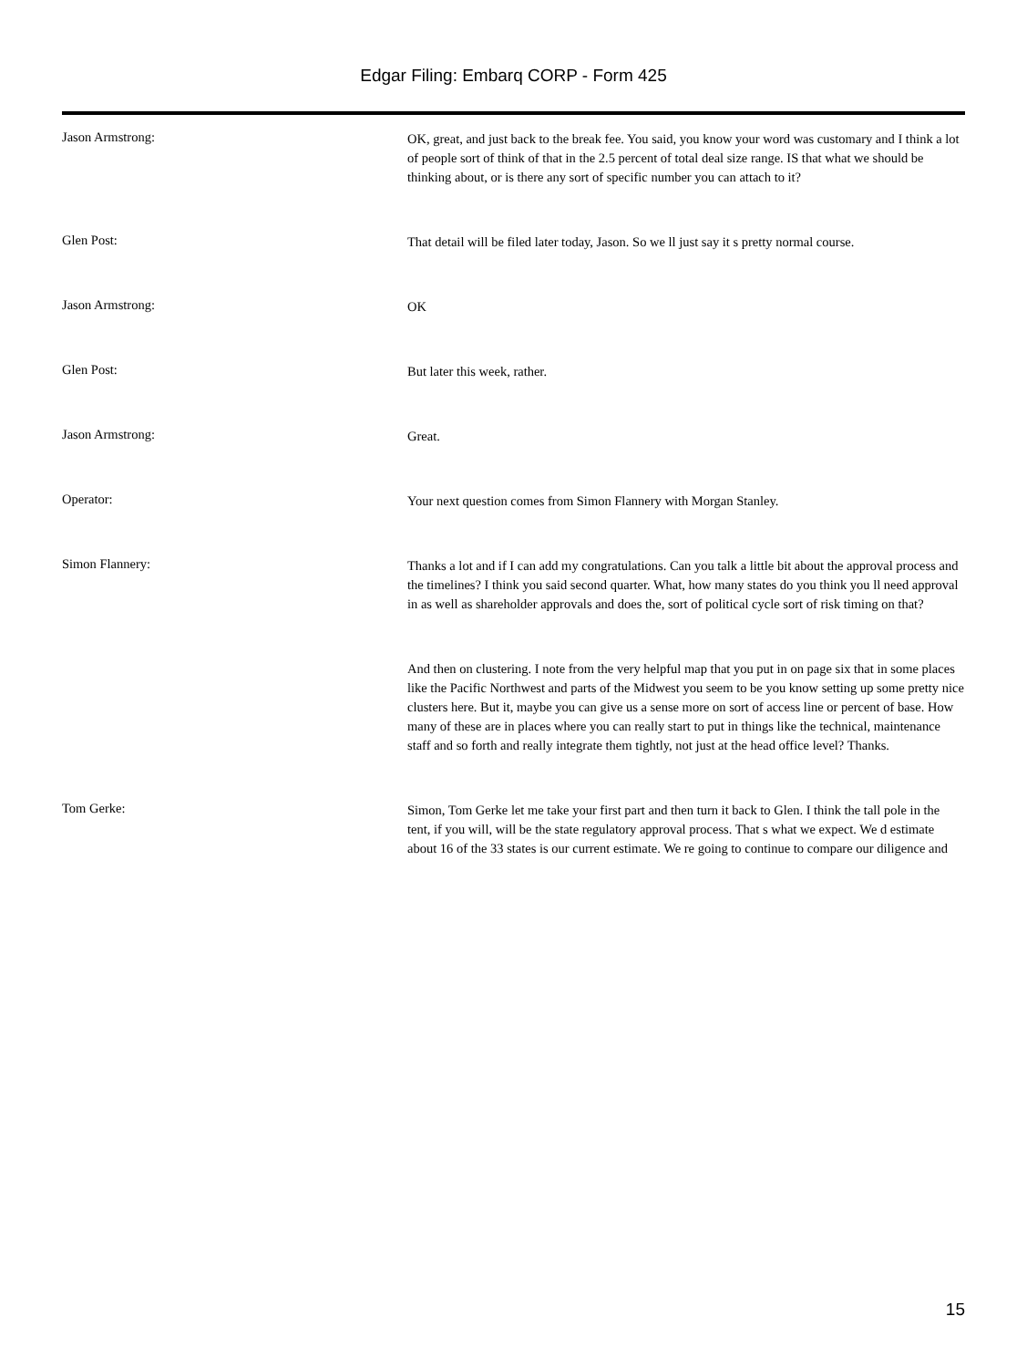Edgar Filing: Embarq CORP - Form 425
Jason Armstrong:
OK, great, and just back to the break fee. You said, you know your word was customary and I think a lot of people sort of think of that in the 2.5 percent of total deal size range. IS that what we should be thinking about, or is there any sort of specific number you can attach to it?
Glen Post:
That detail will be filed later today, Jason. So we ll just say it s pretty normal course.
Jason Armstrong:
OK
Glen Post:
But later this week, rather.
Jason Armstrong:
Great.
Operator:
Your next question comes from Simon Flannery with Morgan Stanley.
Simon Flannery:
Thanks a lot and if I can add my congratulations. Can you talk a little bit about the approval process and the timelines? I think you said second quarter. What, how many states do you think you ll need approval in as well as shareholder approvals and does the, sort of political cycle sort of risk timing on that?
And then on clustering. I note from the very helpful map that you put in on page six that in some places like the Pacific Northwest and parts of the Midwest you seem to be you know setting up some pretty nice clusters here. But it, maybe you can give us a sense more on sort of access line or percent of base. How many of these are in places where you can really start to put in things like the technical, maintenance staff and so forth and really integrate them tightly, not just at the head office level? Thanks.
Tom Gerke:
Simon, Tom Gerke let me take your first part and then turn it back to Glen. I think the tall pole in the tent, if you will, will be the state regulatory approval process. That s what we expect. We d estimate about 16 of the 33 states is our current estimate. We re going to continue to compare our diligence and
15